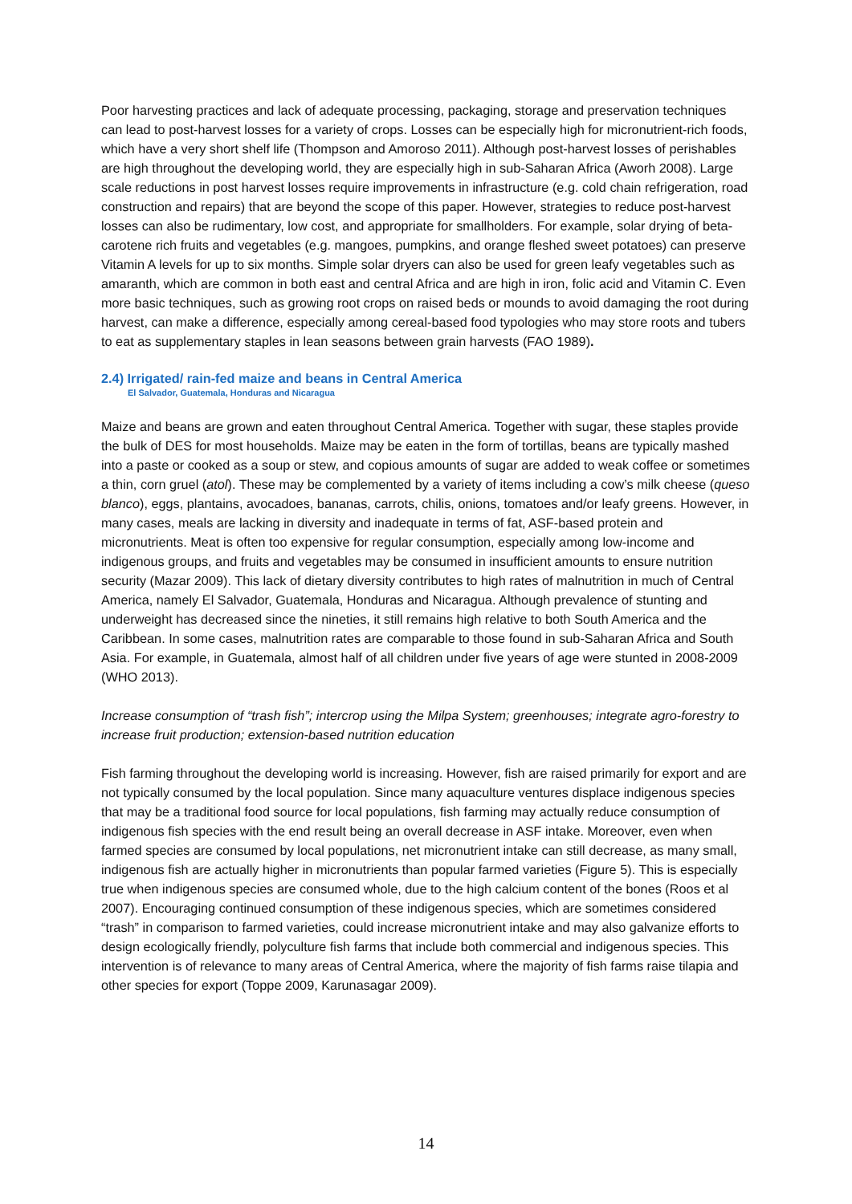Poor harvesting practices and lack of adequate processing, packaging, storage and preservation techniques can lead to post-harvest losses for a variety of crops. Losses can be especially high for micronutrient-rich foods, which have a very short shelf life (Thompson and Amoroso 2011). Although post-harvest losses of perishables are high throughout the developing world, they are especially high in sub-Saharan Africa (Aworh 2008). Large scale reductions in post harvest losses require improvements in infrastructure (e.g. cold chain refrigeration, road construction and repairs) that are beyond the scope of this paper. However, strategies to reduce post-harvest losses can also be rudimentary, low cost, and appropriate for smallholders. For example, solar drying of beta-carotene rich fruits and vegetables (e.g. mangoes, pumpkins, and orange fleshed sweet potatoes) can preserve Vitamin A levels for up to six months. Simple solar dryers can also be used for green leafy vegetables such as amaranth, which are common in both east and central Africa and are high in iron, folic acid and Vitamin C. Even more basic techniques, such as growing root crops on raised beds or mounds to avoid damaging the root during harvest, can make a difference, especially among cereal-based food typologies who may store roots and tubers to eat as supplementary staples in lean seasons between grain harvests (FAO 1989).
2.4) Irrigated/ rain-fed maize and beans in Central America
El Salvador, Guatemala, Honduras and Nicaragua
Maize and beans are grown and eaten throughout Central America. Together with sugar, these staples provide the bulk of DES for most households. Maize may be eaten in the form of tortillas, beans are typically mashed into a paste or cooked as a soup or stew, and copious amounts of sugar are added to weak coffee or sometimes a thin, corn gruel (atol). These may be complemented by a variety of items including a cow’s milk cheese (queso blanco), eggs, plantains, avocadoes, bananas, carrots, chilis, onions, tomatoes and/or leafy greens. However, in many cases, meals are lacking in diversity and inadequate in terms of fat, ASF-based protein and micronutrients. Meat is often too expensive for regular consumption, especially among low-income and indigenous groups, and fruits and vegetables may be consumed in insufficient amounts to ensure nutrition security (Mazar 2009). This lack of dietary diversity contributes to high rates of malnutrition in much of Central America, namely El Salvador, Guatemala, Honduras and Nicaragua. Although prevalence of stunting and underweight has decreased since the nineties, it still remains high relative to both South America and the Caribbean. In some cases, malnutrition rates are comparable to those found in sub-Saharan Africa and South Asia. For example, in Guatemala, almost half of all children under five years of age were stunted in 2008-2009 (WHO 2013).
Increase consumption of “trash fish”; intercrop using the Milpa System; greenhouses; integrate agro-forestry to increase fruit production; extension-based nutrition education
Fish farming throughout the developing world is increasing. However, fish are raised primarily for export and are not typically consumed by the local population. Since many aquaculture ventures displace indigenous species that may be a traditional food source for local populations, fish farming may actually reduce consumption of indigenous fish species with the end result being an overall decrease in ASF intake. Moreover, even when farmed species are consumed by local populations, net micronutrient intake can still decrease, as many small, indigenous fish are actually higher in micronutrients than popular farmed varieties (Figure 5). This is especially true when indigenous species are consumed whole, due to the high calcium content of the bones (Roos et al 2007). Encouraging continued consumption of these indigenous species, which are sometimes considered “trash” in comparison to farmed varieties, could increase micronutrient intake and may also galvanize efforts to design ecologically friendly, polyculture fish farms that include both commercial and indigenous species. This intervention is of relevance to many areas of Central America, where the majority of fish farms raise tilapia and other species for export (Toppe 2009, Karunasagar 2009).
14